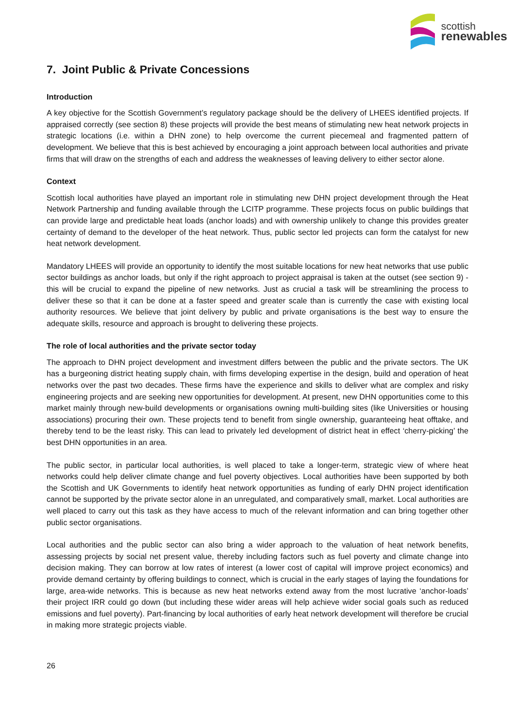scottish
renewables
7. Joint Public & Private Concessions
Introduction
A key objective for the Scottish Government’s regulatory package should be the delivery of LHEES identified projects. If appraised correctly (see section 8) these projects will provide the best means of stimulating new heat network projects in strategic locations (i.e. within a DHN zone) to help overcome the current piecemeal and fragmented pattern of development. We believe that this is best achieved by encouraging a joint approach between local authorities and private firms that will draw on the strengths of each and address the weaknesses of leaving delivery to either sector alone.
Context
Scottish local authorities have played an important role in stimulating new DHN project development through the Heat Network Partnership and funding available through the LCITP programme. These projects focus on public buildings that can provide large and predictable heat loads (anchor loads) and with ownership unlikely to change this provides greater certainty of demand to the developer of the heat network. Thus, public sector led projects can form the catalyst for new heat network development.
Mandatory LHEES will provide an opportunity to identify the most suitable locations for new heat networks that use public sector buildings as anchor loads, but only if the right approach to project appraisal is taken at the outset (see section 9) - this will be crucial to expand the pipeline of new networks. Just as crucial a task will be streamlining the process to deliver these so that it can be done at a faster speed and greater scale than is currently the case with existing local authority resources. We believe that joint delivery by public and private organisations is the best way to ensure the adequate skills, resource and approach is brought to delivering these projects.
The role of local authorities and the private sector today
The approach to DHN project development and investment differs between the public and the private sectors. The UK has a burgeoning district heating supply chain, with firms developing expertise in the design, build and operation of heat networks over the past two decades. These firms have the experience and skills to deliver what are complex and risky engineering projects and are seeking new opportunities for development. At present, new DHN opportunities come to this market mainly through new-build developments or organisations owning multi-building sites (like Universities or housing associations) procuring their own. These projects tend to benefit from single ownership, guaranteeing heat offtake, and thereby tend to be the least risky. This can lead to privately led development of district heat in effect ‘cherry-picking’ the best DHN opportunities in an area.
The public sector, in particular local authorities, is well placed to take a longer-term, strategic view of where heat networks could help deliver climate change and fuel poverty objectives. Local authorities have been supported by both the Scottish and UK Governments to identify heat network opportunities as funding of early DHN project identification cannot be supported by the private sector alone in an unregulated, and comparatively small, market. Local authorities are well placed to carry out this task as they have access to much of the relevant information and can bring together other public sector organisations.
Local authorities and the public sector can also bring a wider approach to the valuation of heat network benefits, assessing projects by social net present value, thereby including factors such as fuel poverty and climate change into decision making. They can borrow at low rates of interest (a lower cost of capital will improve project economics) and provide demand certainty by offering buildings to connect, which is crucial in the early stages of laying the foundations for large, area-wide networks. This is because as new heat networks extend away from the most lucrative ‘anchor-loads’ their project IRR could go down (but including these wider areas will help achieve wider social goals such as reduced emissions and fuel poverty). Part-financing by local authorities of early heat network development will therefore be crucial in making more strategic projects viable.
26